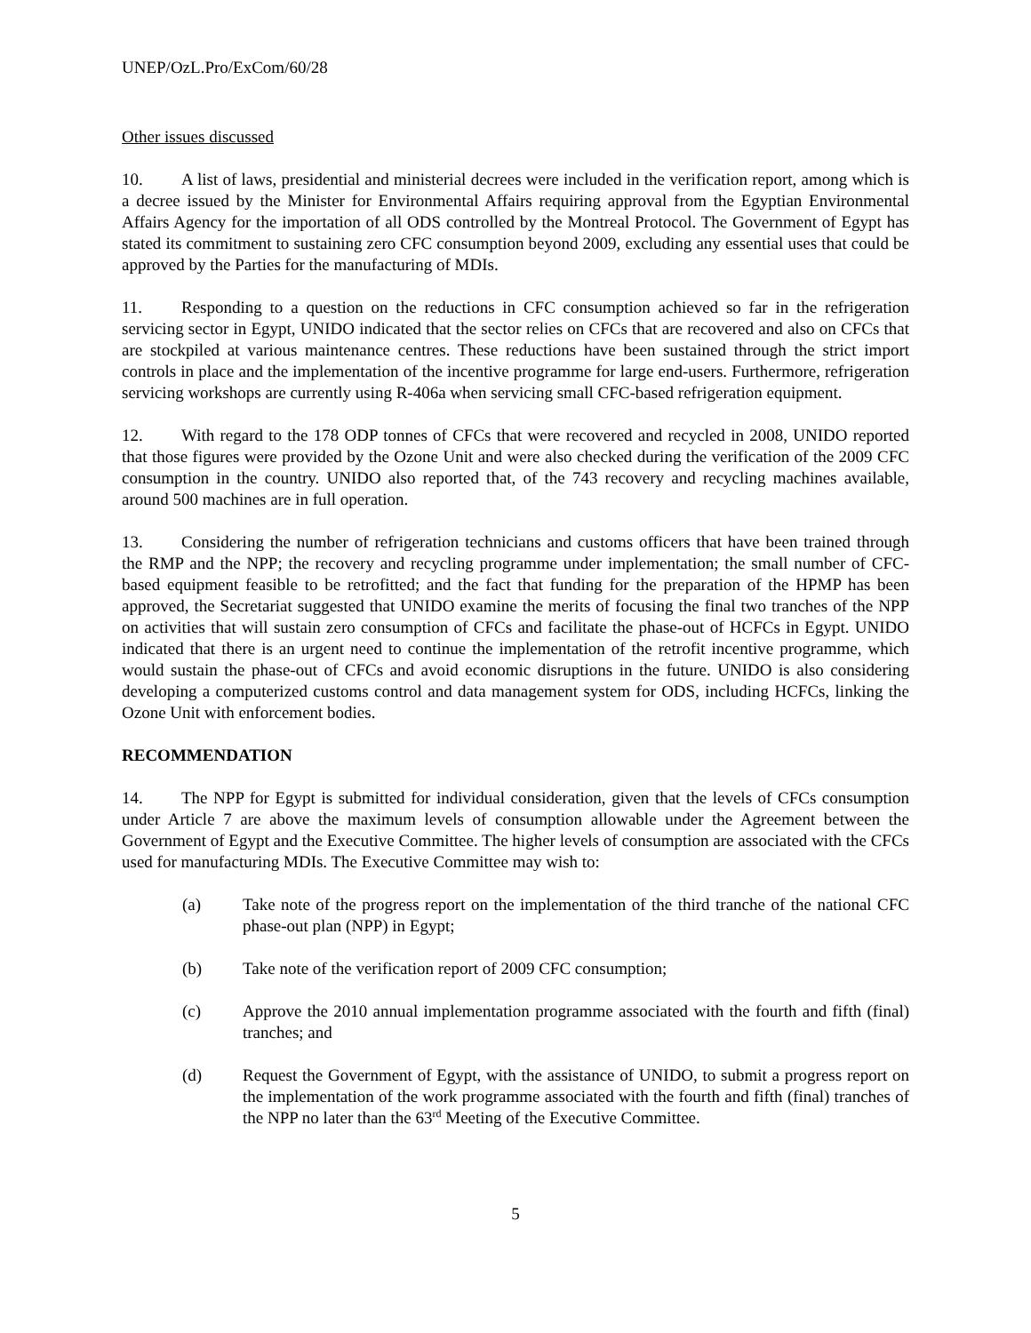UNEP/OzL.Pro/ExCom/60/28
Other issues discussed
10. A list of laws, presidential and ministerial decrees were included in the verification report, among which is a decree issued by the Minister for Environmental Affairs requiring approval from the Egyptian Environmental Affairs Agency for the importation of all ODS controlled by the Montreal Protocol. The Government of Egypt has stated its commitment to sustaining zero CFC consumption beyond 2009, excluding any essential uses that could be approved by the Parties for the manufacturing of MDIs.
11. Responding to a question on the reductions in CFC consumption achieved so far in the refrigeration servicing sector in Egypt, UNIDO indicated that the sector relies on CFCs that are recovered and also on CFCs that are stockpiled at various maintenance centres. These reductions have been sustained through the strict import controls in place and the implementation of the incentive programme for large end-users. Furthermore, refrigeration servicing workshops are currently using R-406a when servicing small CFC-based refrigeration equipment.
12. With regard to the 178 ODP tonnes of CFCs that were recovered and recycled in 2008, UNIDO reported that those figures were provided by the Ozone Unit and were also checked during the verification of the 2009 CFC consumption in the country. UNIDO also reported that, of the 743 recovery and recycling machines available, around 500 machines are in full operation.
13. Considering the number of refrigeration technicians and customs officers that have been trained through the RMP and the NPP; the recovery and recycling programme under implementation; the small number of CFC-based equipment feasible to be retrofitted; and the fact that funding for the preparation of the HPMP has been approved, the Secretariat suggested that UNIDO examine the merits of focusing the final two tranches of the NPP on activities that will sustain zero consumption of CFCs and facilitate the phase-out of HCFCs in Egypt. UNIDO indicated that there is an urgent need to continue the implementation of the retrofit incentive programme, which would sustain the phase-out of CFCs and avoid economic disruptions in the future. UNIDO is also considering developing a computerized customs control and data management system for ODS, including HCFCs, linking the Ozone Unit with enforcement bodies.
RECOMMENDATION
14. The NPP for Egypt is submitted for individual consideration, given that the levels of CFCs consumption under Article 7 are above the maximum levels of consumption allowable under the Agreement between the Government of Egypt and the Executive Committee. The higher levels of consumption are associated with the CFCs used for manufacturing MDIs. The Executive Committee may wish to:
(a) Take note of the progress report on the implementation of the third tranche of the national CFC phase-out plan (NPP) in Egypt;
(b) Take note of the verification report of 2009 CFC consumption;
(c) Approve the 2010 annual implementation programme associated with the fourth and fifth (final) tranches; and
(d) Request the Government of Egypt, with the assistance of UNIDO, to submit a progress report on the implementation of the work programme associated with the fourth and fifth (final) tranches of the NPP no later than the 63<sup>rd</sup> Meeting of the Executive Committee.
5